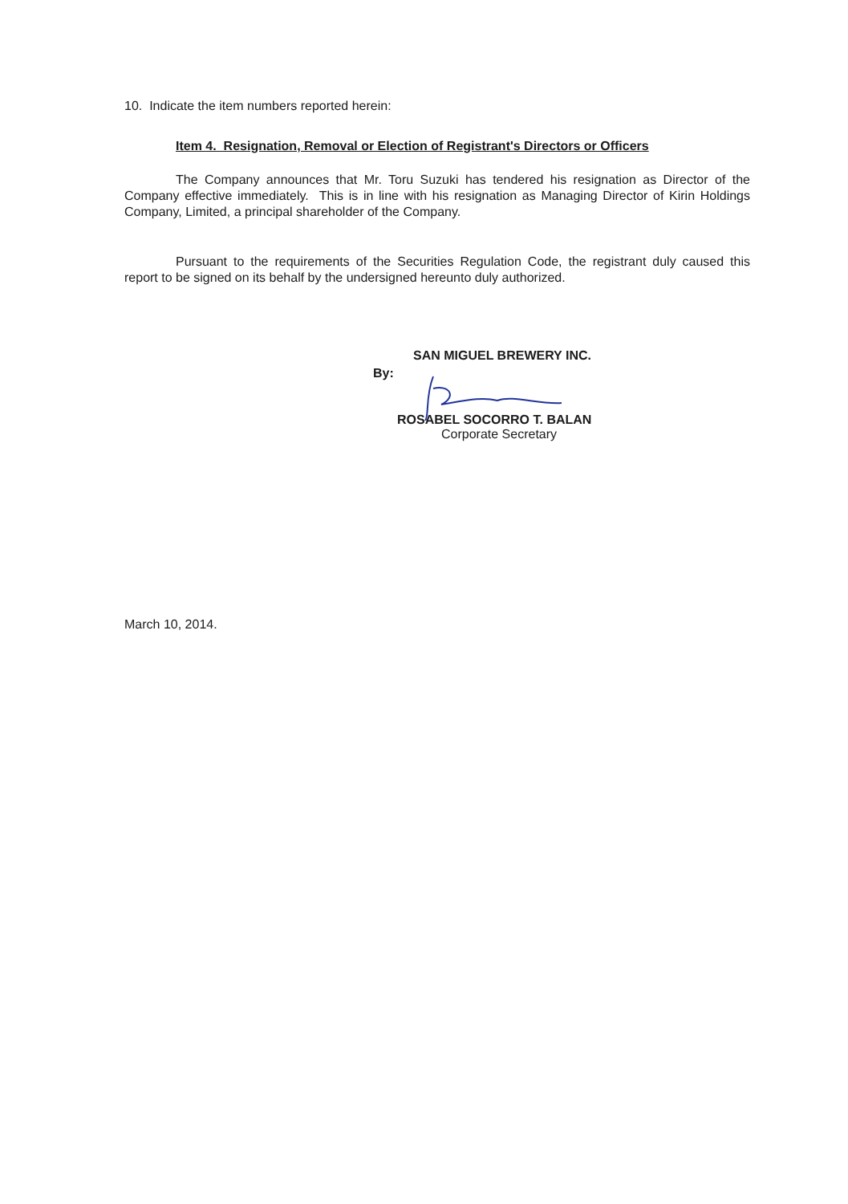10. Indicate the item numbers reported herein:
Item 4. Resignation, Removal or Election of Registrant's Directors or Officers
The Company announces that Mr. Toru Suzuki has tendered his resignation as Director of the Company effective immediately. This is in line with his resignation as Managing Director of Kirin Holdings Company, Limited, a principal shareholder of the Company.
Pursuant to the requirements of the Securities Regulation Code, the registrant duly caused this report to be signed on its behalf by the undersigned hereunto duly authorized.
SAN MIGUEL BREWERY INC.
By:
ROSABEL SOCORRO T. BALAN
Corporate Secretary
March 10, 2014.